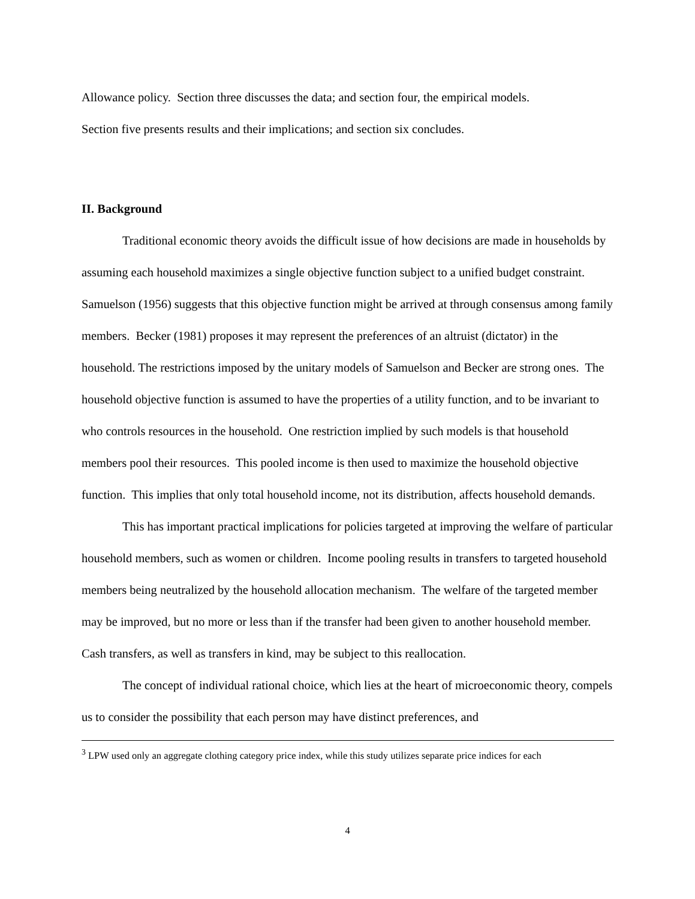Allowance policy. Section three discusses the data; and section four, the empirical models.
Section five presents results and their implications; and section six concludes.
II. Background
Traditional economic theory avoids the difficult issue of how decisions are made in households by assuming each household maximizes a single objective function subject to a unified budget constraint. Samuelson (1956) suggests that this objective function might be arrived at through consensus among family members. Becker (1981) proposes it may represent the preferences of an altruist (dictator) in the household. The restrictions imposed by the unitary models of Samuelson and Becker are strong ones. The household objective function is assumed to have the properties of a utility function, and to be invariant to who controls resources in the household. One restriction implied by such models is that household members pool their resources. This pooled income is then used to maximize the household objective function. This implies that only total household income, not its distribution, affects household demands.
This has important practical implications for policies targeted at improving the welfare of particular household members, such as women or children. Income pooling results in transfers to targeted household members being neutralized by the household allocation mechanism. The welfare of the targeted member may be improved, but no more or less than if the transfer had been given to another household member. Cash transfers, as well as transfers in kind, may be subject to this reallocation.
The concept of individual rational choice, which lies at the heart of microeconomic theory, compels us to consider the possibility that each person may have distinct preferences, and
<sup>3</sup> LPW used only an aggregate clothing category price index, while this study utilizes separate price indices for each
4